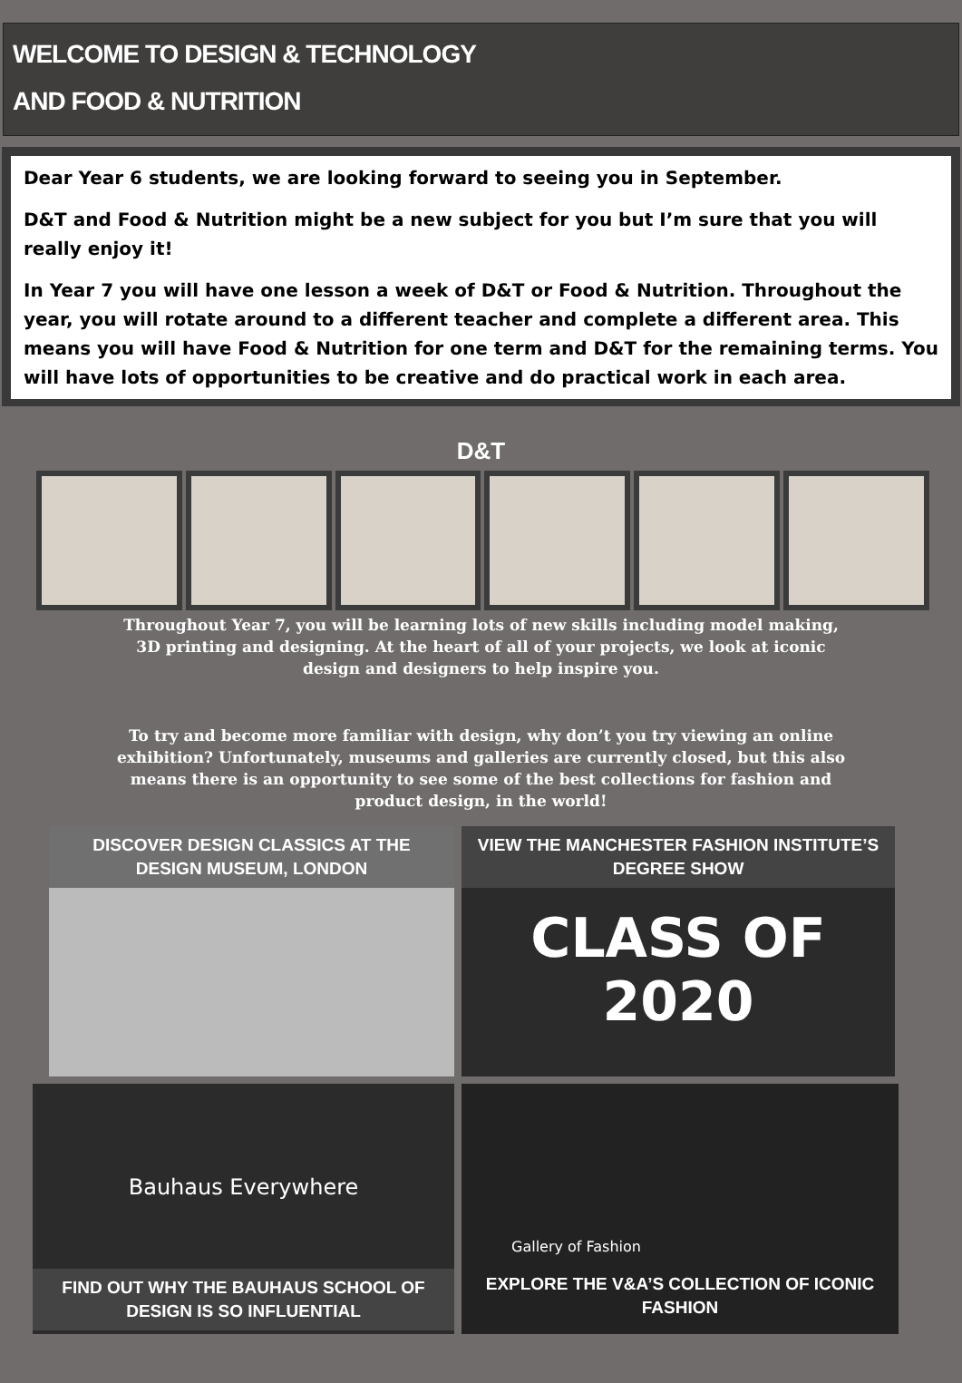WELCOME TO DESIGN & TECHNOLOGY
AND FOOD & NUTRITION
Dear Year 6 students, we are looking forward to seeing you in September.
D&T and Food & Nutrition might be a new subject for you but I’m sure that you will really enjoy it!
In Year 7 you will have one lesson a week of D&T or Food & Nutrition. Throughout the year, you will rotate around to a different teacher and complete a different area. This means you will have Food & Nutrition for one term and D&T for the remaining terms. You will have lots of opportunities to be creative and do practical work in each area.
D&T
Throughout Year 7, you will be learning lots of new skills including model making, 3D printing and designing. At the heart of all of your projects, we look at iconic design and designers to help inspire you.
To try and become more familiar with design, why don’t you try viewing an online exhibition? Unfortunately, museums and galleries are currently closed, but this also means there is an opportunity to see some of the best collections for fashion and product design, in the world!
DISCOVER DESIGN CLASSICS AT THE DESIGN MUSEUM, LONDON
VIEW THE MANCHESTER FASHION INSTITUTE’S DEGREE SHOW
CLASS OF 2020
Bauhaus Everywhere
FIND OUT WHY THE BAUHAUS SCHOOL OF DESIGN IS SO INFLUENTIAL
Gallery of Fashion
EXPLORE THE V&A’S COLLECTION OF ICONIC FASHION